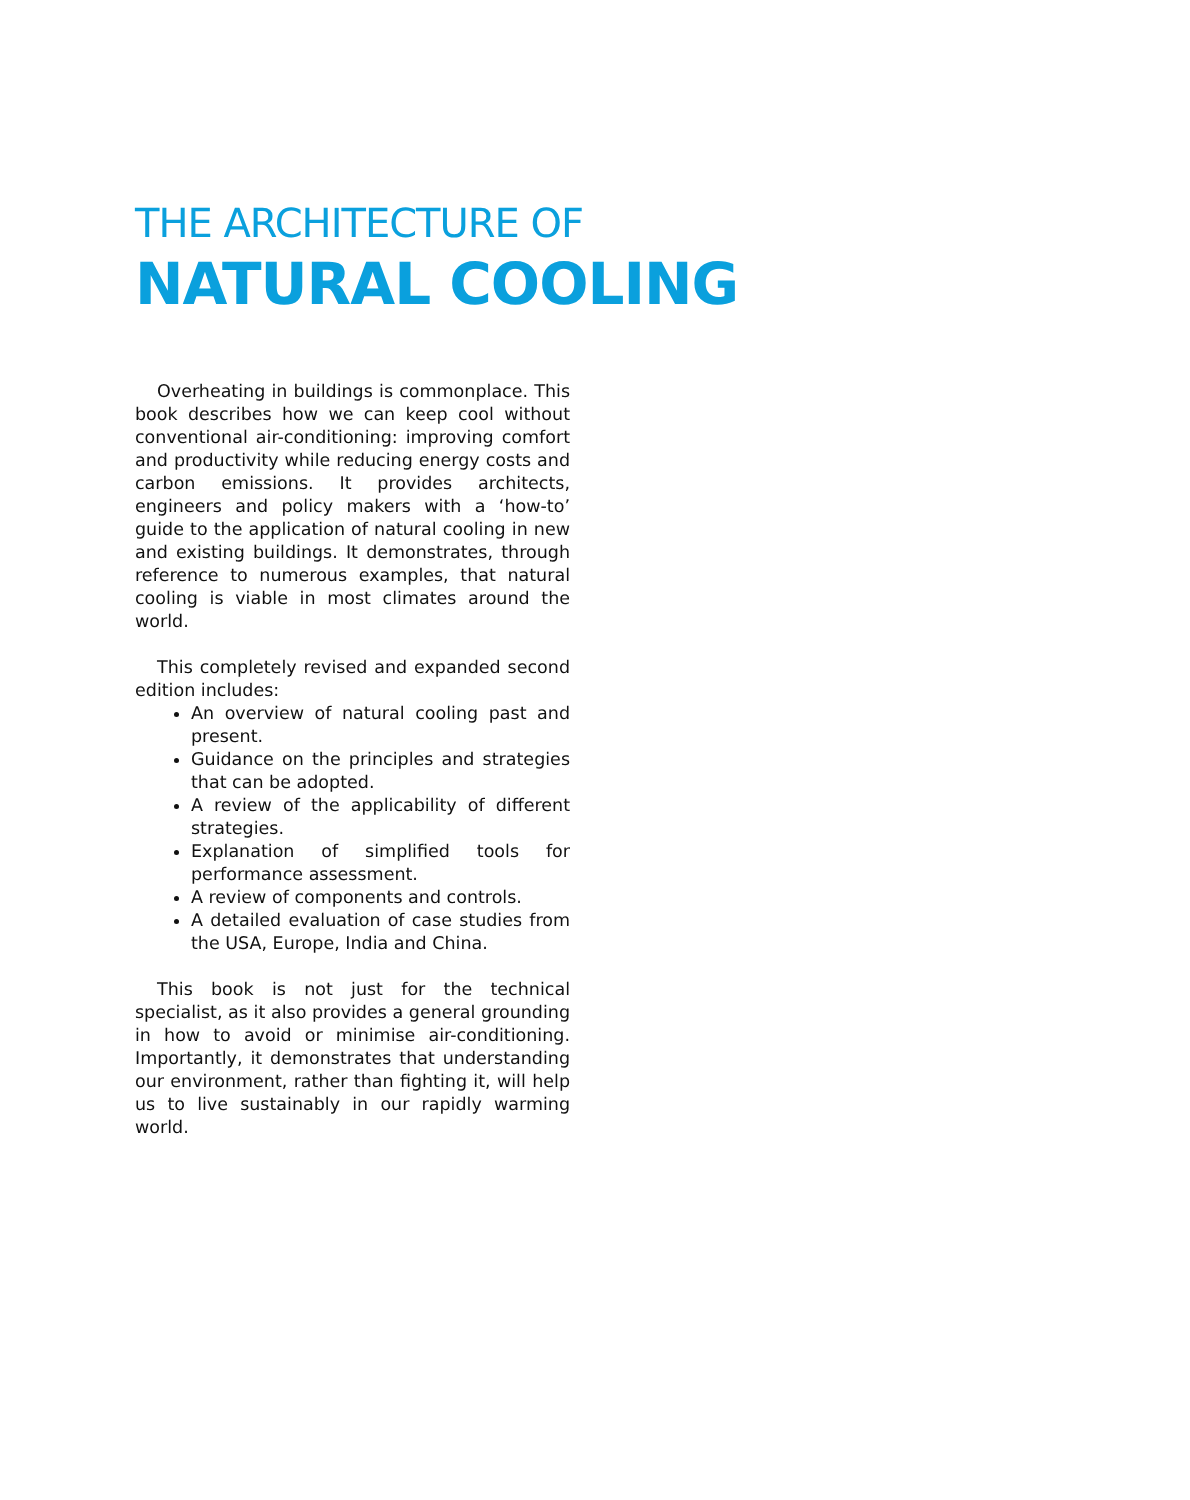THE ARCHITECTURE OF
NATURAL COOLING
Overheating in buildings is commonplace. This book describes how we can keep cool without conventional air-conditioning: improving comfort and productivity while reducing energy costs and carbon emissions. It provides architects, engineers and policy makers with a ‘how-to’ guide to the application of natural cooling in new and existing buildings. It demonstrates, through reference to numerous examples, that natural cooling is viable in most climates around the world.
This completely revised and expanded second edition includes:
An overview of natural cooling past and present.
Guidance on the principles and strategies that can be adopted.
A review of the applicability of different strategies.
Explanation of simplified tools for performance assessment.
A review of components and controls.
A detailed evaluation of case studies from the USA, Europe, India and China.
This book is not just for the technical specialist, as it also provides a general grounding in how to avoid or minimise air-conditioning. Importantly, it demonstrates that understanding our environment, rather than fighting it, will help us to live sustainably in our rapidly warming world.